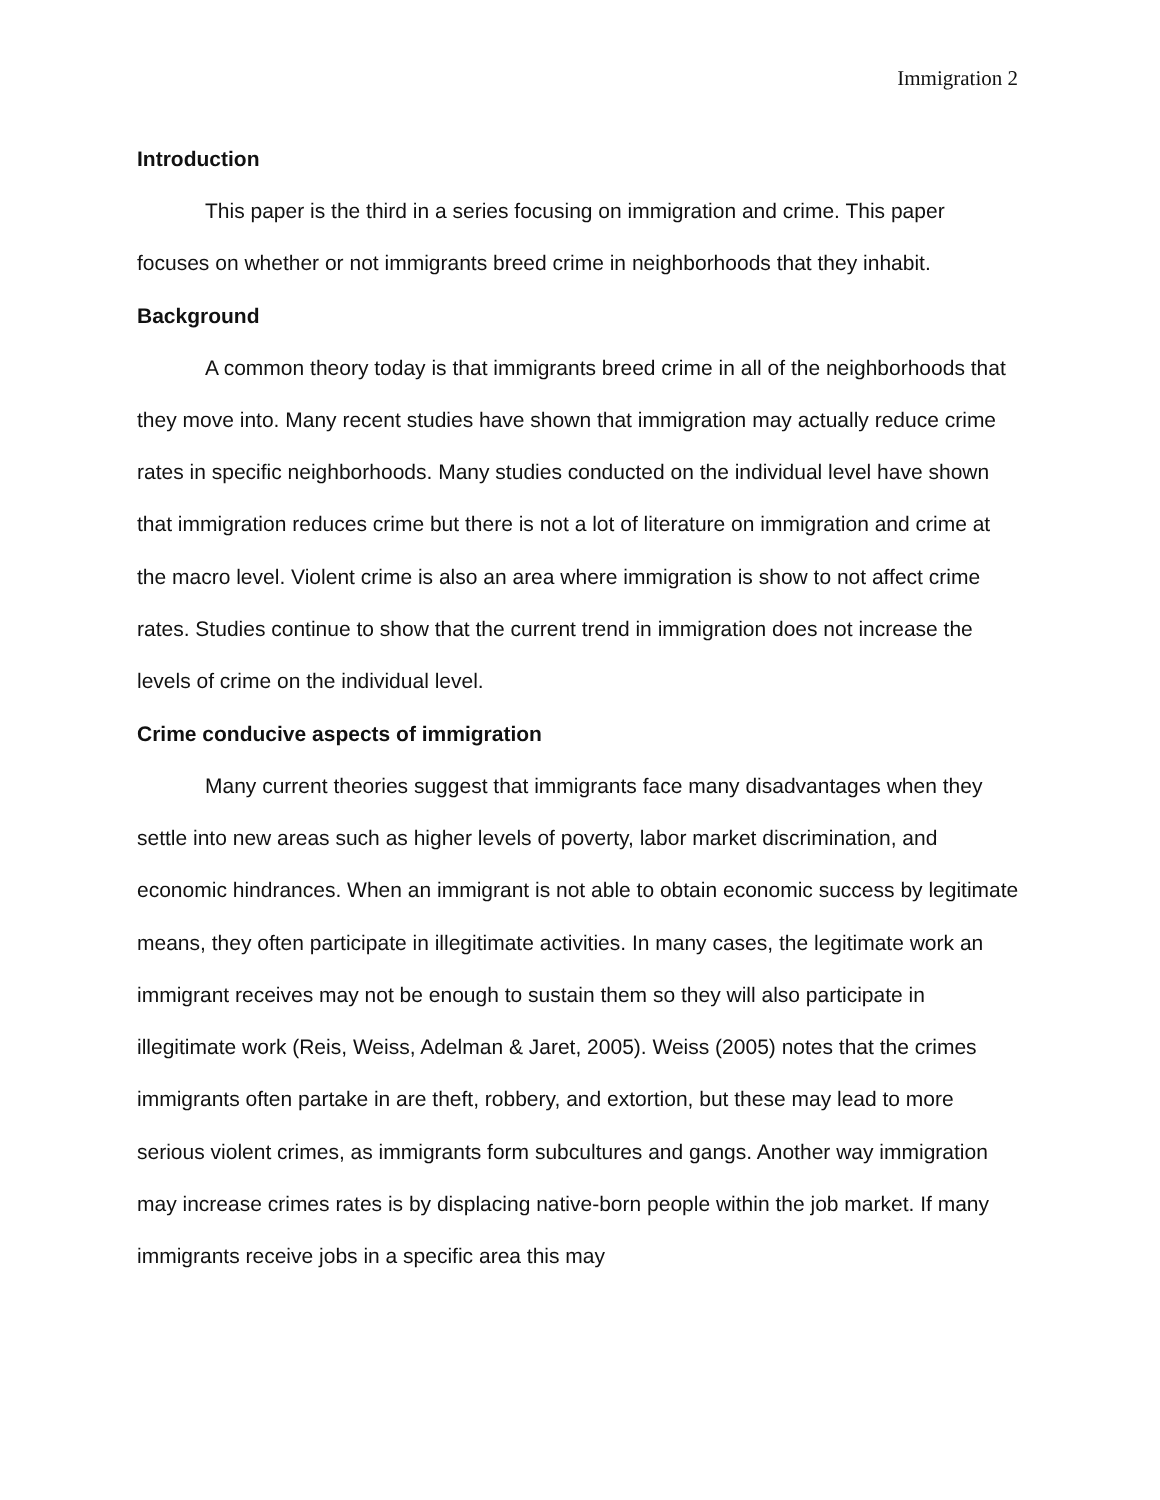Immigration 2
Introduction
This paper is the third in a series focusing on immigration and crime. This paper focuses on whether or not immigrants breed crime in neighborhoods that they inhabit.
Background
A common theory today is that immigrants breed crime in all of the neighborhoods that they move into. Many recent studies have shown that immigration may actually reduce crime rates in specific neighborhoods. Many studies conducted on the individual level have shown that immigration reduces crime but there is not a lot of literature on immigration and crime at the macro level. Violent crime is also an area where immigration is show to not affect crime rates. Studies continue to show that the current trend in immigration does not increase the levels of crime on the individual level.
Crime conducive aspects of immigration
Many current theories suggest that immigrants face many disadvantages when they settle into new areas such as higher levels of poverty, labor market discrimination, and economic hindrances. When an immigrant is not able to obtain economic success by legitimate means, they often participate in illegitimate activities. In many cases, the legitimate work an immigrant receives may not be enough to sustain them so they will also participate in illegitimate work (Reis, Weiss, Adelman & Jaret, 2005). Weiss (2005) notes that the crimes immigrants often partake in are theft, robbery, and extortion, but these may lead to more serious violent crimes, as immigrants form subcultures and gangs. Another way immigration may increase crimes rates is by displacing native-born people within the job market. If many immigrants receive jobs in a specific area this may